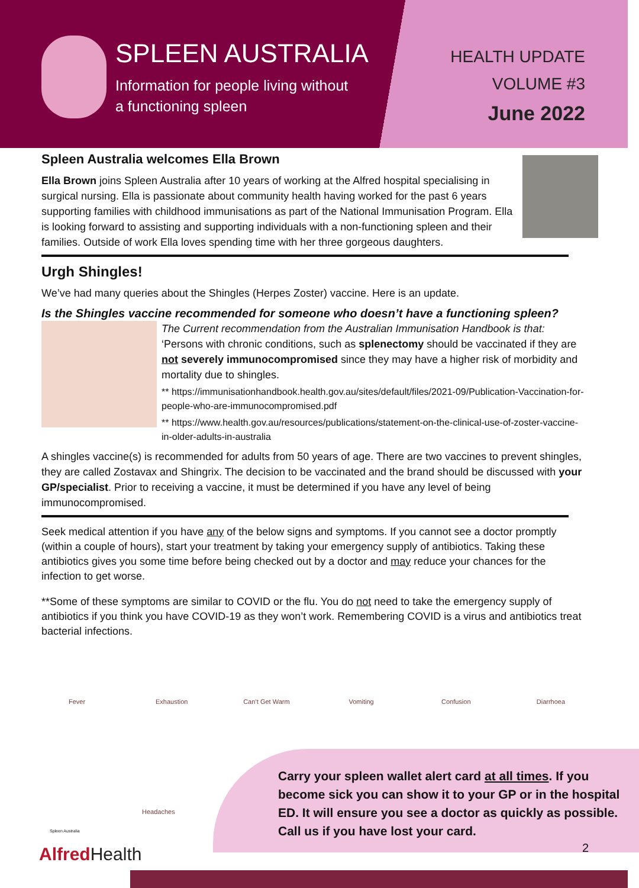SPLEEN AUSTRALIA
Information for people living without
a functioning spleen
HEALTH UPDATE
VOLUME #3
June 2022
Spleen Australia welcomes Ella Brown
Ella Brown joins Spleen Australia after 10 years of working at the Alfred hospital specialising in surgical nursing. Ella is passionate about community health having worked for the past 6 years supporting families with childhood immunisations as part of the National Immunisation Program. Ella is looking forward to assisting and supporting individuals with a non-functioning spleen and their families. Outside of work Ella loves spending time with her three gorgeous daughters.
Urgh Shingles!
We’ve had many queries about the Shingles (Herpes Zoster) vaccine. Here is an update.
Is the Shingles vaccine recommended for someone who doesn’t have a functioning spleen?
The Current recommendation from the Australian Immunisation Handbook is that: ‘Persons with chronic conditions, such as splenectomy should be vaccinated if they are not severely immunocompromised since they may have a higher risk of morbidity and mortality due to shingles.
** https://immunisationhandbook.health.gov.au/sites/default/files/2021-09/Publication-Vaccination-for-people-who-are-immunocompromised.pdf
** https://www.health.gov.au/resources/publications/statement-on-the-clinical-use-of-zoster-vaccine-in-older-adults-in-australia
A shingles vaccine(s) is recommended for adults from 50 years of age. There are two vaccines to prevent shingles, they are called Zostavax and Shingrix. The decision to be vaccinated and the brand should be discussed with your GP/specialist. Prior to receiving a vaccine, it must be determined if you have any level of being immunocompromised.
Seek medical attention if you have any of the below signs and symptoms. If you cannot see a doctor promptly (within a couple of hours), start your treatment by taking your emergency supply of antibiotics. Taking these antibiotics gives you some time before being checked out by a doctor and may reduce your chances for the infection to get worse.
**Some of these symptoms are similar to COVID or the flu. You do not need to take the emergency supply of antibiotics if you think you have COVID-19 as they won’t work. Remembering COVID is a virus and antibiotics treat bacterial infections.
Fever Exhaustion Can’t Get Warm Vomiting Confusion Diarrhoea
Headaches
Spleen Australia
Carry your spleen wallet alert card at all times. If you become sick you can show it to your GP or in the hospital ED. It will ensure you see a doctor as quickly as possible. Call us if you have lost your card.
Alfred Health 2